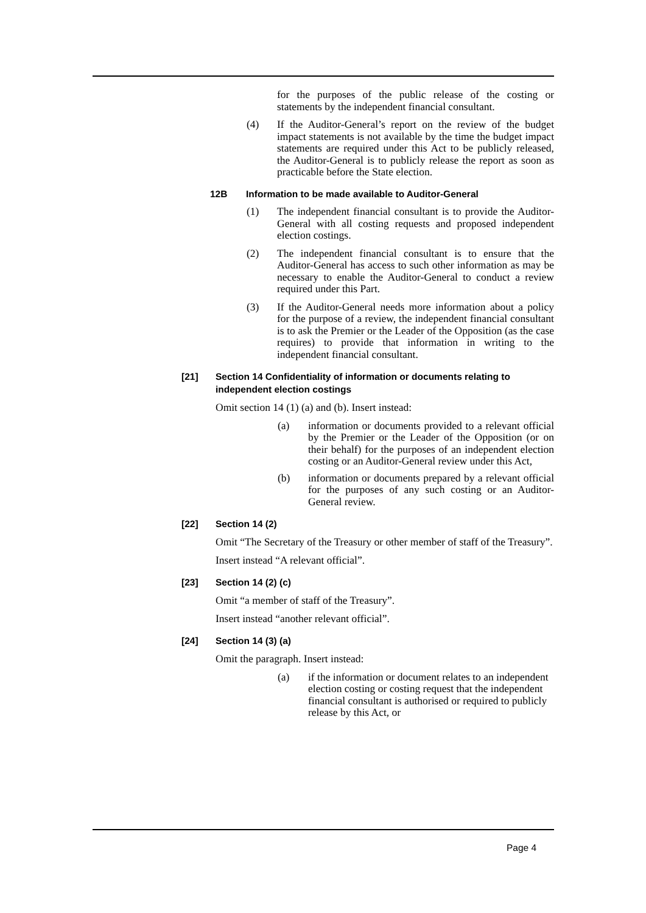for the purposes of the public release of the costing or statements by the independent financial consultant.
(4) If the Auditor-General’s report on the review of the budget impact statements is not available by the time the budget impact statements are required under this Act to be publicly released, the Auditor-General is to publicly release the report as soon as practicable before the State election.
12B Information to be made available to Auditor-General
(1) The independent financial consultant is to provide the Auditor-General with all costing requests and proposed independent election costings.
(2) The independent financial consultant is to ensure that the Auditor-General has access to such other information as may be necessary to enable the Auditor-General to conduct a review required under this Part.
(3) If the Auditor-General needs more information about a policy for the purpose of a review, the independent financial consultant is to ask the Premier or the Leader of the Opposition (as the case requires) to provide that information in writing to the independent financial consultant.
[21] Section 14 Confidentiality of information or documents relating to independent election costings
Omit section 14 (1) (a) and (b). Insert instead:
(a) information or documents provided to a relevant official by the Premier or the Leader of the Opposition (or on their behalf) for the purposes of an independent election costing or an Auditor-General review under this Act,
(b) information or documents prepared by a relevant official for the purposes of any such costing or an Auditor-General review.
[22] Section 14 (2)
Omit “The Secretary of the Treasury or other member of staff of the Treasury”.
Insert instead “A relevant official”.
[23] Section 14 (2) (c)
Omit “a member of staff of the Treasury”.
Insert instead “another relevant official”.
[24] Section 14 (3) (a)
Omit the paragraph. Insert instead:
(a) if the information or document relates to an independent election costing or costing request that the independent financial consultant is authorised or required to publicly release by this Act, or
Page 4